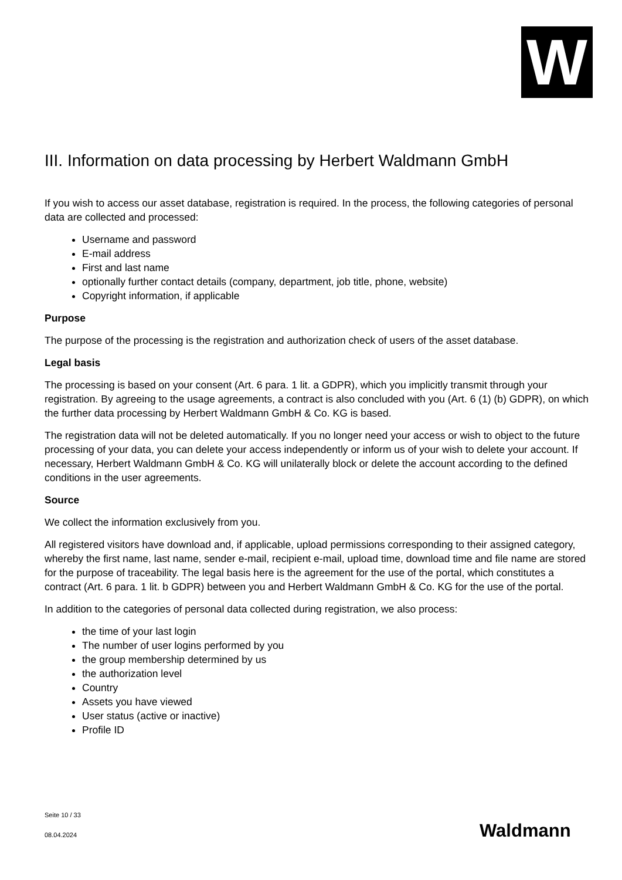W
III. Information on data processing by Herbert Waldmann GmbH
If you wish to access our asset database, registration is required. In the process, the following categories of personal data are collected and processed:
Username and password
E-mail address
First and last name
optionally further contact details (company, department, job title, phone, website)
Copyright information, if applicable
Purpose
The purpose of the processing is the registration and authorization check of users of the asset database.
Legal basis
The processing is based on your consent (Art. 6 para. 1 lit. a GDPR), which you implicitly transmit through your registration. By agreeing to the usage agreements, a contract is also concluded with you (Art. 6 (1) (b) GDPR), on which the further data processing by Herbert Waldmann GmbH & Co. KG is based.
The registration data will not be deleted automatically. If you no longer need your access or wish to object to the future processing of your data, you can delete your access independently or inform us of your wish to delete your account. If necessary, Herbert Waldmann GmbH & Co. KG will unilaterally block or delete the account according to the defined conditions in the user agreements.
Source
We collect the information exclusively from you.
All registered visitors have download and, if applicable, upload permissions corresponding to their assigned category, whereby the first name, last name, sender e-mail, recipient e-mail, upload time, download time and file name are stored for the purpose of traceability. The legal basis here is the agreement for the use of the portal, which constitutes a contract (Art. 6 para. 1 lit. b GDPR) between you and Herbert Waldmann GmbH & Co. KG for the use of the portal.
In addition to the categories of personal data collected during registration, we also process:
the time of your last login
The number of user logins performed by you
the group membership determined by us
the authorization level
Country
Assets you have viewed
User status (active or inactive)
Profile ID
Seite 10 / 33
08.04.2024
Waldmann